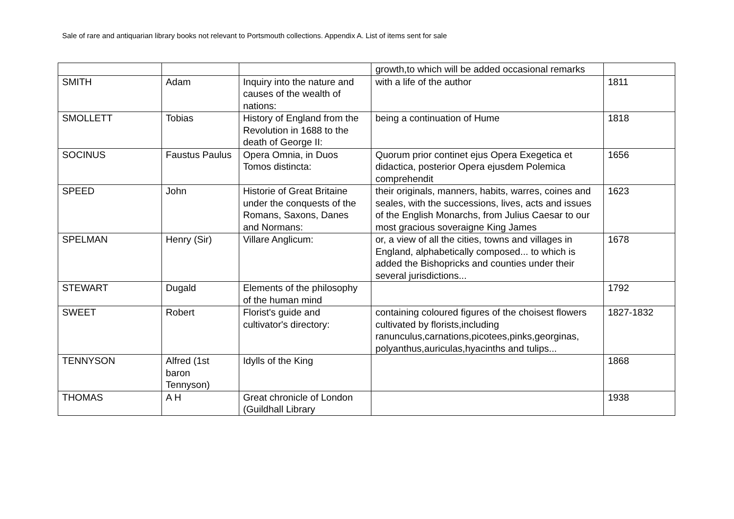Sale of rare and antiquarian library books not relevant to Portsmouth collections. Appendix A. List of items sent for sale
| | | | growth,to which will be added occasional remarks | |
| SMITH | Adam | Inquiry into the nature and causes of the wealth of nations: | with a life of the author | 1811 |
| SMOLLETT | Tobias | History of England from the Revolution in 1688 to the death of George II: | being a continuation of Hume | 1818 |
| SOCINUS | Faustus Paulus | Opera Omnia, in Duos Tomos distincta: | Quorum prior continet ejus Opera Exegetica et didactica, posterior Opera ejusdem Polemica comprehendit | 1656 |
| SPEED | John | Historie of Great Britaine under the conquests of the Romans, Saxons, Danes and Normans: | their originals, manners, habits, warres, coines and seales, with the successions, lives, acts and issues of the English Monarchs, from Julius Caesar to our most gracious soveraigne King James | 1623 |
| SPELMAN | Henry (Sir) | Villare Anglicum: | or, a view of all the cities, towns and villages in England, alphabetically composed... to which is added the Bishopricks and counties under their several jurisdictions... | 1678 |
| STEWART | Dugald | Elements of the philosophy of the human mind | | 1792 |
| SWEET | Robert | Florist's guide and cultivator's directory: | containing coloured figures of the choisest flowers cultivated by florists,including ranunculus,carnations,picotees,pinks,georginas, polyanthus,auriculas,hyacinths and tulips... | 1827-1832 |
| TENNYSON | Alfred (1st baron Tennyson) | Idylls of the King | | 1868 |
| THOMAS | A H | Great chronicle of London (Guildhall Library | | 1938 |